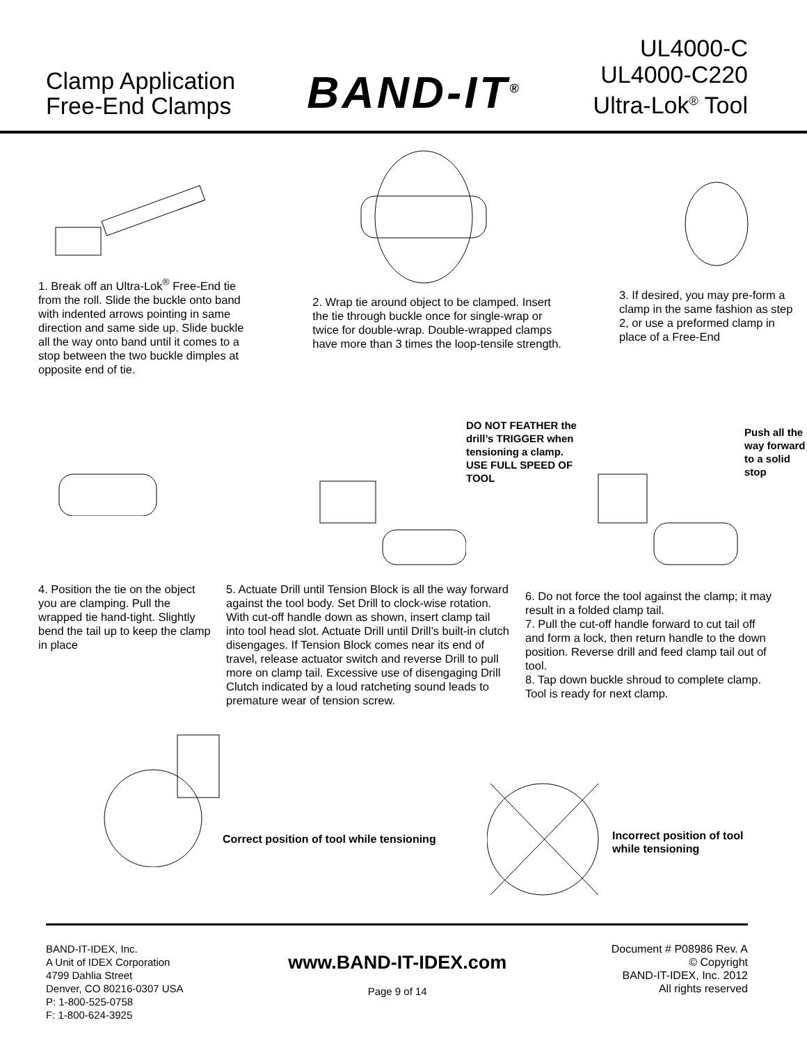Clamp Application
Free-End Clamps
BAND-IT<sup>®</sup>
UL4000-C
UL4000-C220
Ultra-Lok<sup>®</sup> Tool
1. Break off an Ultra-Lok<sup>®</sup> Free-End tie from the roll. Slide the buckle onto band with indented arrows pointing in same direction and same side up. Slide buckle all the way onto band until it comes to a stop between the two buckle dimples at opposite end of tie.
2. Wrap tie around object to be clamped. Insert the tie through buckle once for single-wrap or twice for double-wrap. Double-wrapped clamps have more than 3 times the loop-tensile strength.
3. If desired, you may pre-form a clamp in the same fashion as step 2, or use a preformed clamp in place of a Free-End
DO NOT FEATHER the drill’s TRIGGER when tensioning a clamp.
USE FULL SPEED OF TOOL
Push all the way forward to a solid stop
4. Position the tie on the object you are clamping. Pull the wrapped tie hand-tight. Slightly bend the tail up to keep the clamp in place
5. Actuate Drill until Tension Block is all the way forward against the tool body. Set Drill to clock-wise rotation. With cut-off handle down as shown, insert clamp tail into tool head slot. Actuate Drill until Drill’s built-in clutch disengages. If Tension Block comes near its end of travel, release actuator switch and reverse Drill to pull more on clamp tail. Excessive use of disengaging Drill Clutch indicated by a loud ratcheting sound leads to premature wear of tension screw.
6. Do not force the tool against the clamp; it may result in a folded clamp tail.
7. Pull the cut-off handle forward to cut tail off and form a lock, then return handle to the down position. Reverse drill and feed clamp tail out of tool.
8. Tap down buckle shroud to complete clamp. Tool is ready for next clamp.
Correct position of tool while tensioning
Incorrect position of tool
while tensioning
BAND-IT-IDEX, Inc.
A Unit of IDEX Corporation
4799 Dahlia Street
Denver, CO 80216-0307 USA
P: 1-800-525-0758
F: 1-800-624-3925
www.BAND-IT-IDEX.com
Page 9 of 14
Document # P08986 Rev. A
© Copyright
BAND-IT-IDEX, Inc. 2012
All rights reserved